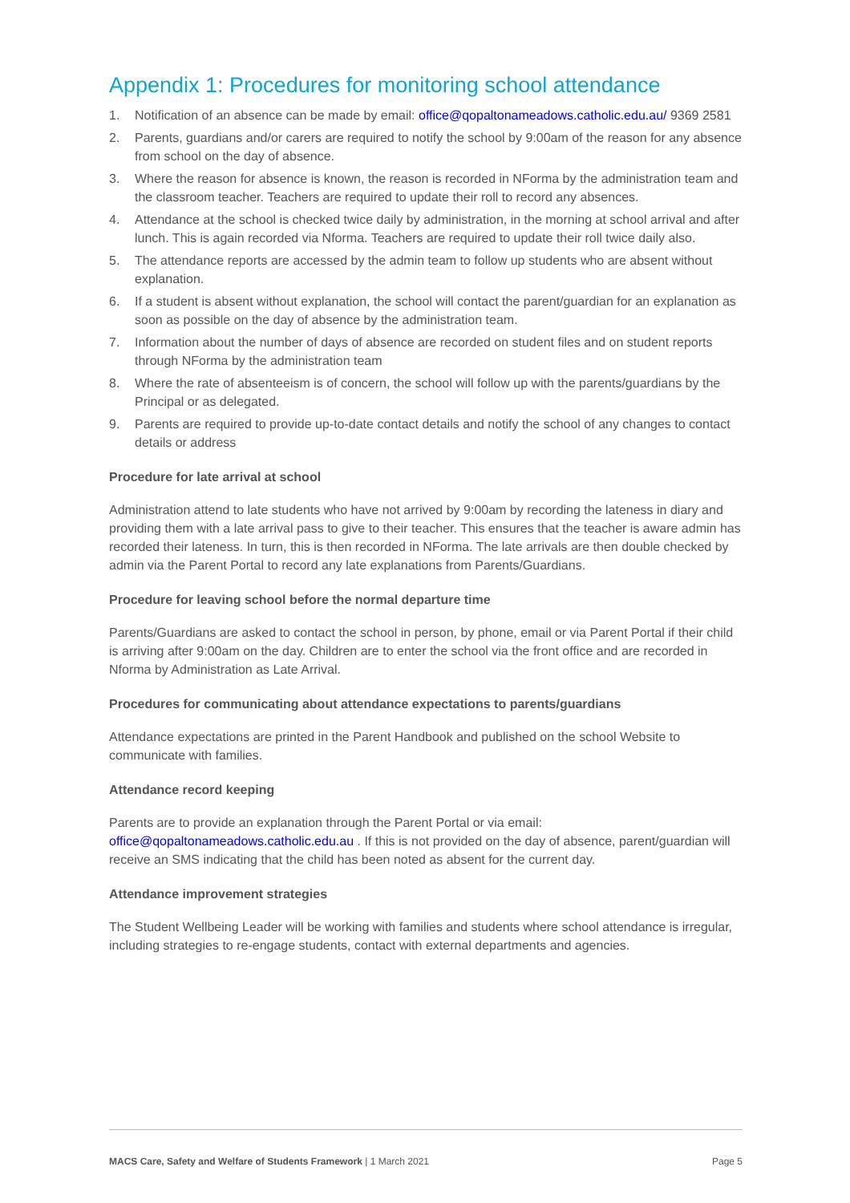Appendix 1: Procedures for monitoring school attendance
1. Notification of an absence can be made by email: office@qopaltonameadows.catholic.edu.au/ 9369 2581
2. Parents, guardians and/or carers are required to notify the school by 9:00am of the reason for any absence from school on the day of absence.
3. Where the reason for absence is known, the reason is recorded in NForma by the administration team and the classroom teacher. Teachers are required to update their roll to record any absences.
4. Attendance at the school is checked twice daily by administration, in the morning at school arrival and after lunch. This is again recorded via Nforma. Teachers are required to update their roll twice daily also.
5. The attendance reports are accessed by the admin team to follow up students who are absent without explanation.
6. If a student is absent without explanation, the school will contact the parent/guardian for an explanation as soon as possible on the day of absence by the administration team.
7. Information about the number of days of absence are recorded on student files and on student reports through NForma by the administration team
8. Where the rate of absenteeism is of concern, the school will follow up with the parents/guardians by the Principal or as delegated.
9. Parents are required to provide up-to-date contact details and notify the school of any changes to contact details or address
Procedure for late arrival at school
Administration attend to late students who have not arrived by 9:00am by recording the lateness in diary and providing them with a late arrival pass to give to their teacher. This ensures that the teacher is aware admin has recorded their lateness. In turn, this is then recorded in NForma. The late arrivals are then double checked by admin via the Parent Portal to record any late explanations from Parents/Guardians.
Procedure for leaving school before the normal departure time
Parents/Guardians are asked to contact the school in person, by phone, email or via Parent Portal if their child is arriving after 9:00am on the day. Children are to enter the school via the front office and are recorded in Nforma by Administration as Late Arrival.
Procedures for communicating about attendance expectations to parents/guardians
Attendance expectations are printed in the Parent Handbook and published on the school Website to communicate with families.
Attendance record keeping
Parents are to provide an explanation through the Parent Portal or via email: office@qopaltonameadows.catholic.edu.au . If this is not provided on the day of absence, parent/guardian will receive an SMS indicating that the child has been noted as absent for the current day.
Attendance improvement strategies
The Student Wellbeing Leader will be working with families and students where school attendance is irregular, including strategies to re-engage students, contact with external departments and agencies.
MACS Care, Safety and Welfare of Students Framework | 1 March 2021 Page 5